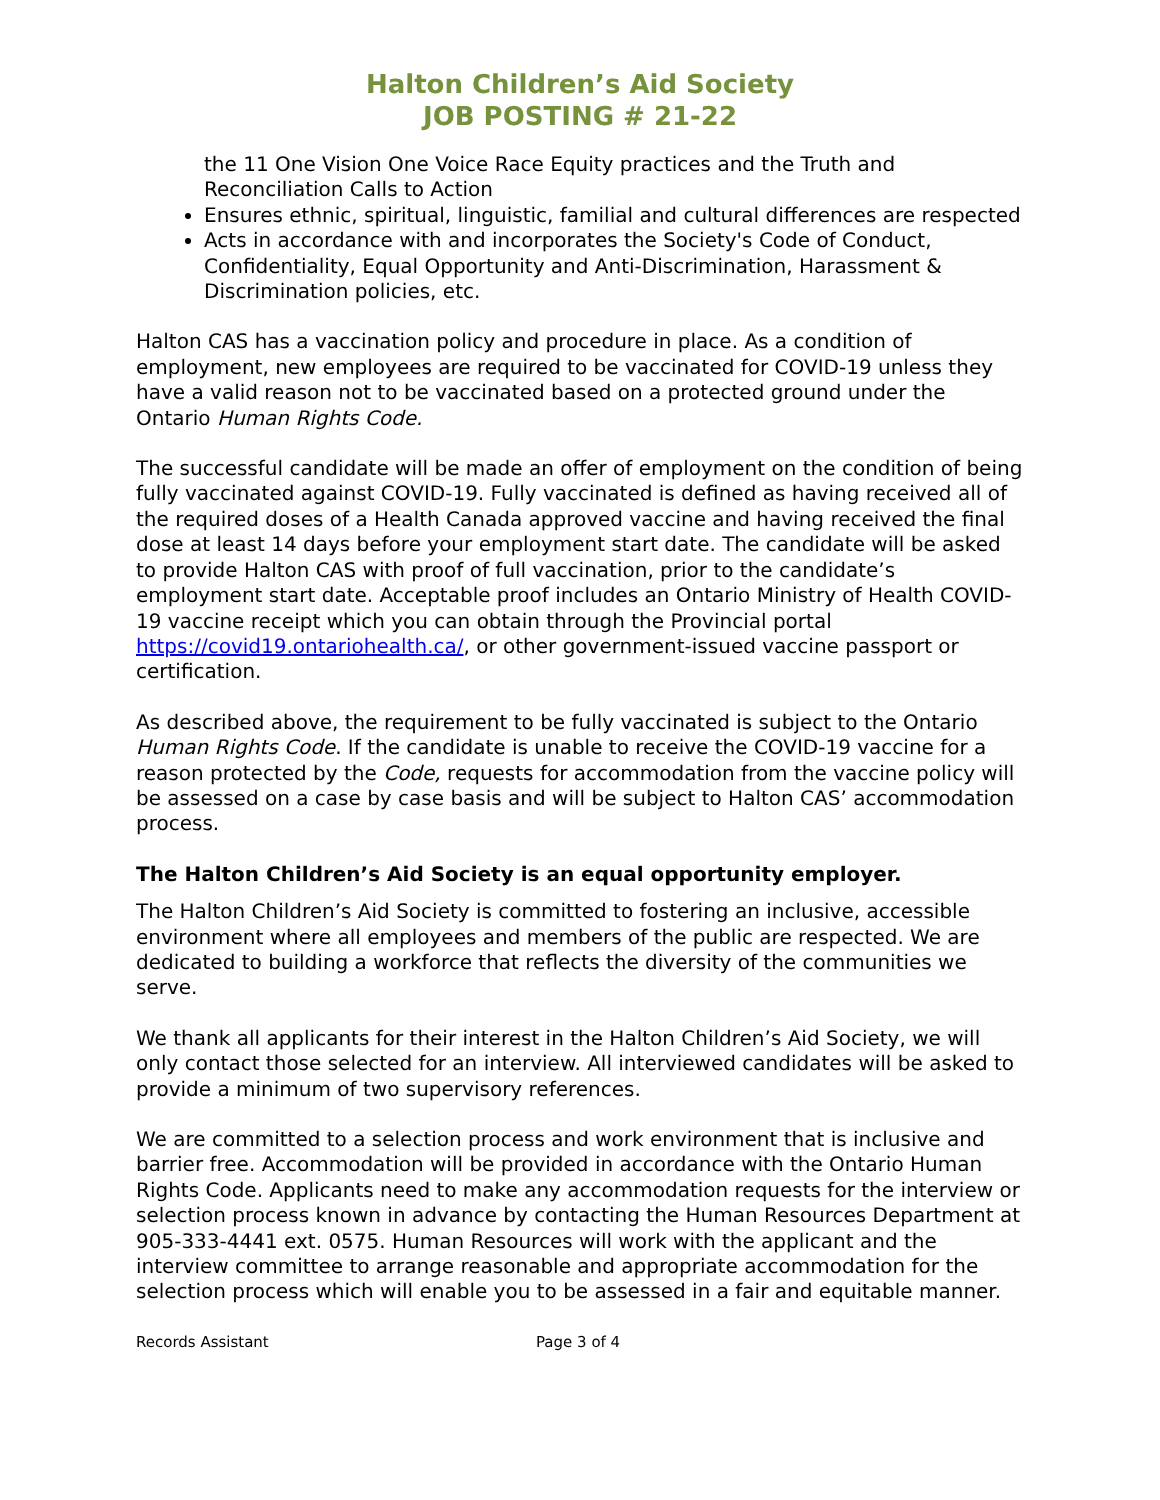Halton Children’s Aid Society
JOB POSTING # 21-22
the 11 One Vision One Voice Race Equity practices and the Truth and Reconciliation Calls to Action
Ensures ethnic, spiritual, linguistic, familial and cultural differences are respected
Acts in accordance with and incorporates the Society's Code of Conduct, Confidentiality, Equal Opportunity and Anti-Discrimination, Harassment & Discrimination policies, etc.
Halton CAS has a vaccination policy and procedure in place. As a condition of employment, new employees are required to be vaccinated for COVID-19 unless they have a valid reason not to be vaccinated based on a protected ground under the Ontario Human Rights Code.
The successful candidate will be made an offer of employment on the condition of being fully vaccinated against COVID-19. Fully vaccinated is defined as having received all of the required doses of a Health Canada approved vaccine and having received the final dose at least 14 days before your employment start date. The candidate will be asked to provide Halton CAS with proof of full vaccination, prior to the candidate’s employment start date. Acceptable proof includes an Ontario Ministry of Health COVID-19 vaccine receipt which you can obtain through the Provincial portal https://covid19.ontariohealth.ca/, or other government-issued vaccine passport or certification.
As described above, the requirement to be fully vaccinated is subject to the Ontario Human Rights Code. If the candidate is unable to receive the COVID-19 vaccine for a reason protected by the Code, requests for accommodation from the vaccine policy will be assessed on a case by case basis and will be subject to Halton CAS’ accommodation process.
The Halton Children’s Aid Society is an equal opportunity employer.
The Halton Children’s Aid Society is committed to fostering an inclusive, accessible environment where all employees and members of the public are respected. We are dedicated to building a workforce that reflects the diversity of the communities we serve.
We thank all applicants for their interest in the Halton Children’s Aid Society, we will only contact those selected for an interview. All interviewed candidates will be asked to provide a minimum of two supervisory references.
We are committed to a selection process and work environment that is inclusive and barrier free. Accommodation will be provided in accordance with the Ontario Human Rights Code. Applicants need to make any accommodation requests for the interview or selection process known in advance by contacting the Human Resources Department at 905-333-4441 ext. 0575. Human Resources will work with the applicant and the interview committee to arrange reasonable and appropriate accommodation for the selection process which will enable you to be assessed in a fair and equitable manner.
Records Assistant Page 3 of 4